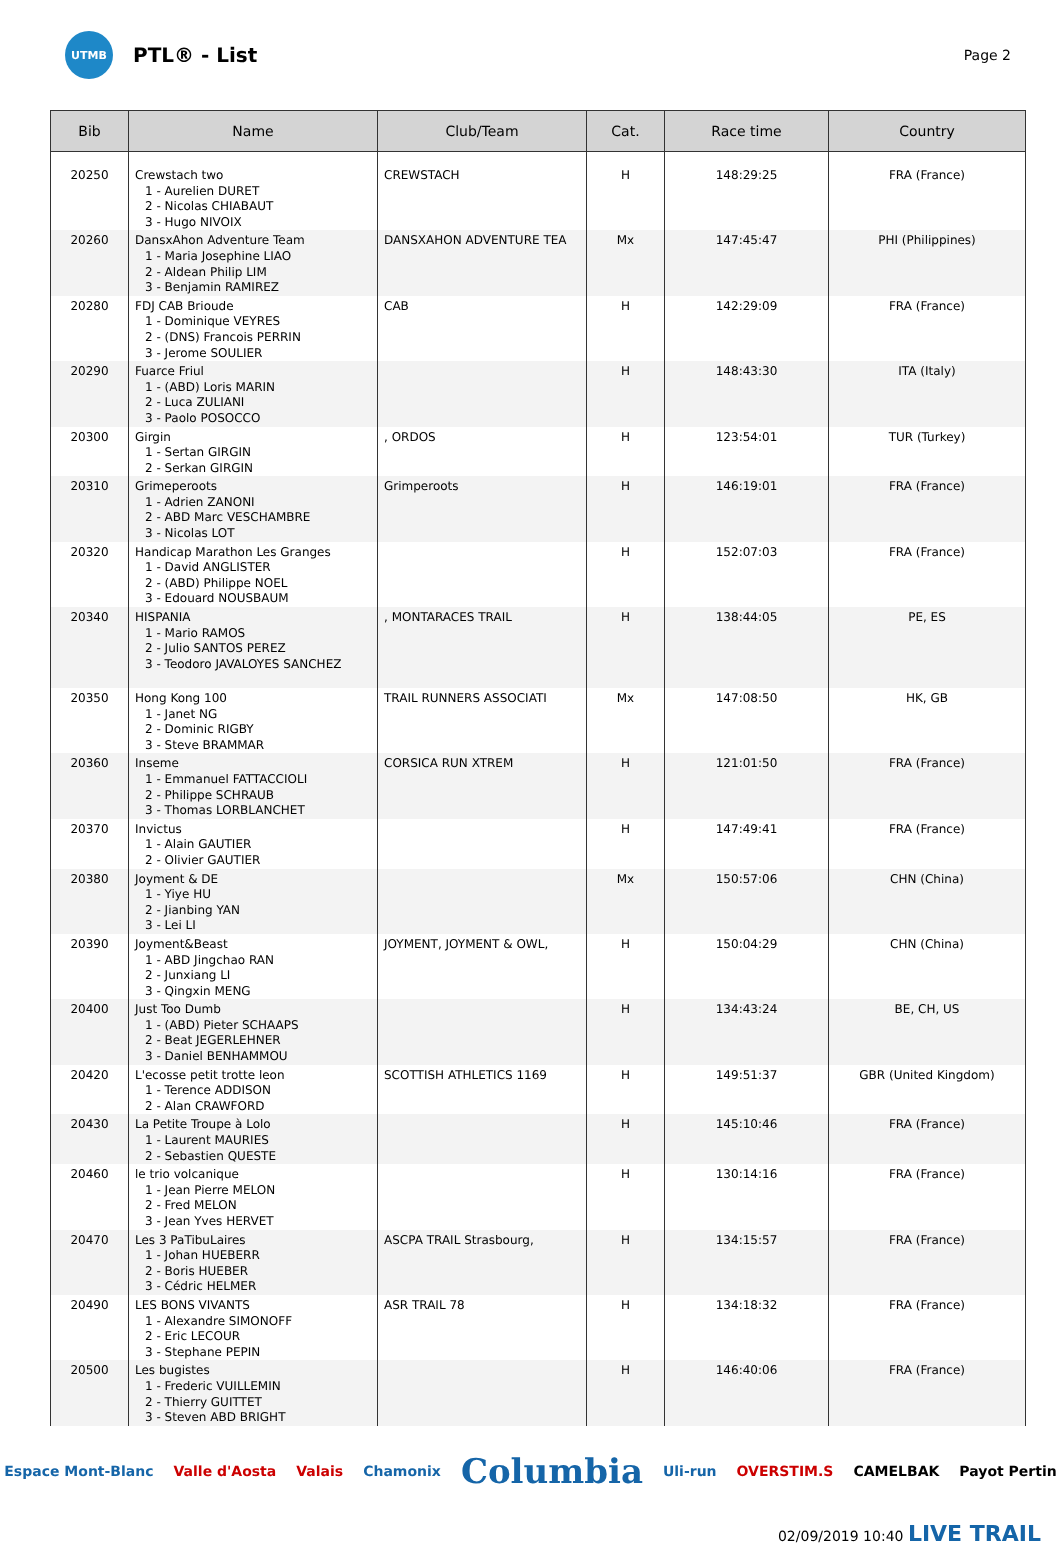UTMB
PTL® - List
Page 2
| Bib | Name | Club/Team | Cat. | Race time | Country |
| --- | --- | --- | --- | --- | --- |
| 20250 | Crewstach two 1 - Aurelien DURET 2 - Nicolas CHIABAUT 3 - Hugo NIVOIX | CREWSTACH | H | 148:29:25 | FRA (France) |
| 20260 | DansxAhon Adventure Team 1 - Maria Josephine LIAO 2 - Aldean Philip LIM 3 - Benjamin RAMIREZ | DANSXAHON ADVENTURE TEA | Mx | 147:45:47 | PHI (Philippines) |
| 20280 | FDJ CAB Brioude 1 - Dominique VEYRES 2 - (DNS) Francois PERRIN 3 - Jerome SOULIER | CAB | H | 142:29:09 | FRA (France) |
| 20290 | Fuarce Friul 1 - (ABD) Loris MARIN 2 - Luca ZULIANI 3 - Paolo POSOCCO | | H | 148:43:30 | ITA (Italy) |
| 20300 | Girgin 1 - Sertan GIRGIN 2 - Serkan GIRGIN | , ORDOS | H | 123:54:01 | TUR (Turkey) |
| 20310 | Grimeperoots 1 - Adrien ZANONI 2 - ABD Marc VESCHAMBRE 3 - Nicolas LOT | Grimperoots | H | 146:19:01 | FRA (France) |
| 20320 | Handicap Marathon Les Granges 1 - David ANGLISTER 2 - (ABD) Philippe NOEL 3 - Edouard NOUSBAUM | | H | 152:07:03 | FRA (France) |
| 20340 | HISPANIA 1 - Mario RAMOS 2 - Julio SANTOS PEREZ 3 - Teodoro JAVALOYES SANCHEZ | , MONTARACES TRAIL | H | 138:44:05 | PE, ES |
| 20350 | Hong Kong 100 1 - Janet NG 2 - Dominic RIGBY 3 - Steve BRAMMAR | TRAIL RUNNERS ASSOCIATI | Mx | 147:08:50 | HK, GB |
| 20360 | Inseme 1 - Emmanuel FATTACCIOLI 2 - Philippe SCHRAUB 3 - Thomas LORBLANCHET | CORSICA RUN XTREM | H | 121:01:50 | FRA (France) |
| 20370 | Invictus 1 - Alain GAUTIER 2 - Olivier GAUTIER | | H | 147:49:41 | FRA (France) |
| 20380 | Joyment & DE 1 - Yiye HU 2 - Jianbing YAN 3 - Lei LI | | Mx | 150:57:06 | CHN (China) |
| 20390 | Joyment&Beast 1 - ABD Jingchao RAN 2 - Junxiang LI 3 - Qingxin MENG | JOYMENT, JOYMENT & OWL, | H | 150:04:29 | CHN (China) |
| 20400 | Just Too Dumb 1 - (ABD) Pieter SCHAAPS 2 - Beat JEGERLEHNER 3 - Daniel BENHAMMOU | | H | 134:43:24 | BE, CH, US |
| 20420 | L'ecosse petit trotte leon 1 - Terence ADDISON 2 - Alan CRAWFORD | SCOTTISH ATHLETICS 1169 | H | 149:51:37 | GBR (United Kingdom) |
| 20430 | La Petite Troupe à Lolo 1 - Laurent MAURIES 2 - Sebastien QUESTE | | H | 145:10:46 | FRA (France) |
| 20460 | le trio volcanique 1 - Jean Pierre MELON 2 - Fred MELON 3 - Jean Yves HERVET | | H | 130:14:16 | FRA (France) |
| 20470 | Les 3 PaTibuLaires 1 - Johan HUEBERR 2 - Boris HUEBER 3 - Cédric HELMER | ASCPA TRAIL Strasbourg, | H | 134:15:57 | FRA (France) |
| 20490 | LES BONS VIVANTS 1 - Alexandre SIMONOFF 2 - Eric LECOUR 3 - Stephane PEPIN | ASR TRAIL 78 | H | 134:18:32 | FRA (France) |
| 20500 | Les bugistes 1 - Frederic VUILLEMIN 2 - Thierry GUITTET 3 - Steven ABD BRIGHT | | H | 146:40:06 | FRA (France) |
Espace Mont-Blanc Valle d'Aosta Valais Chamonix Columbia Uli-run OVERSTIM.S CAMELBAK Payot Pertin
02/09/2019 10:40 LIVE TRAIL